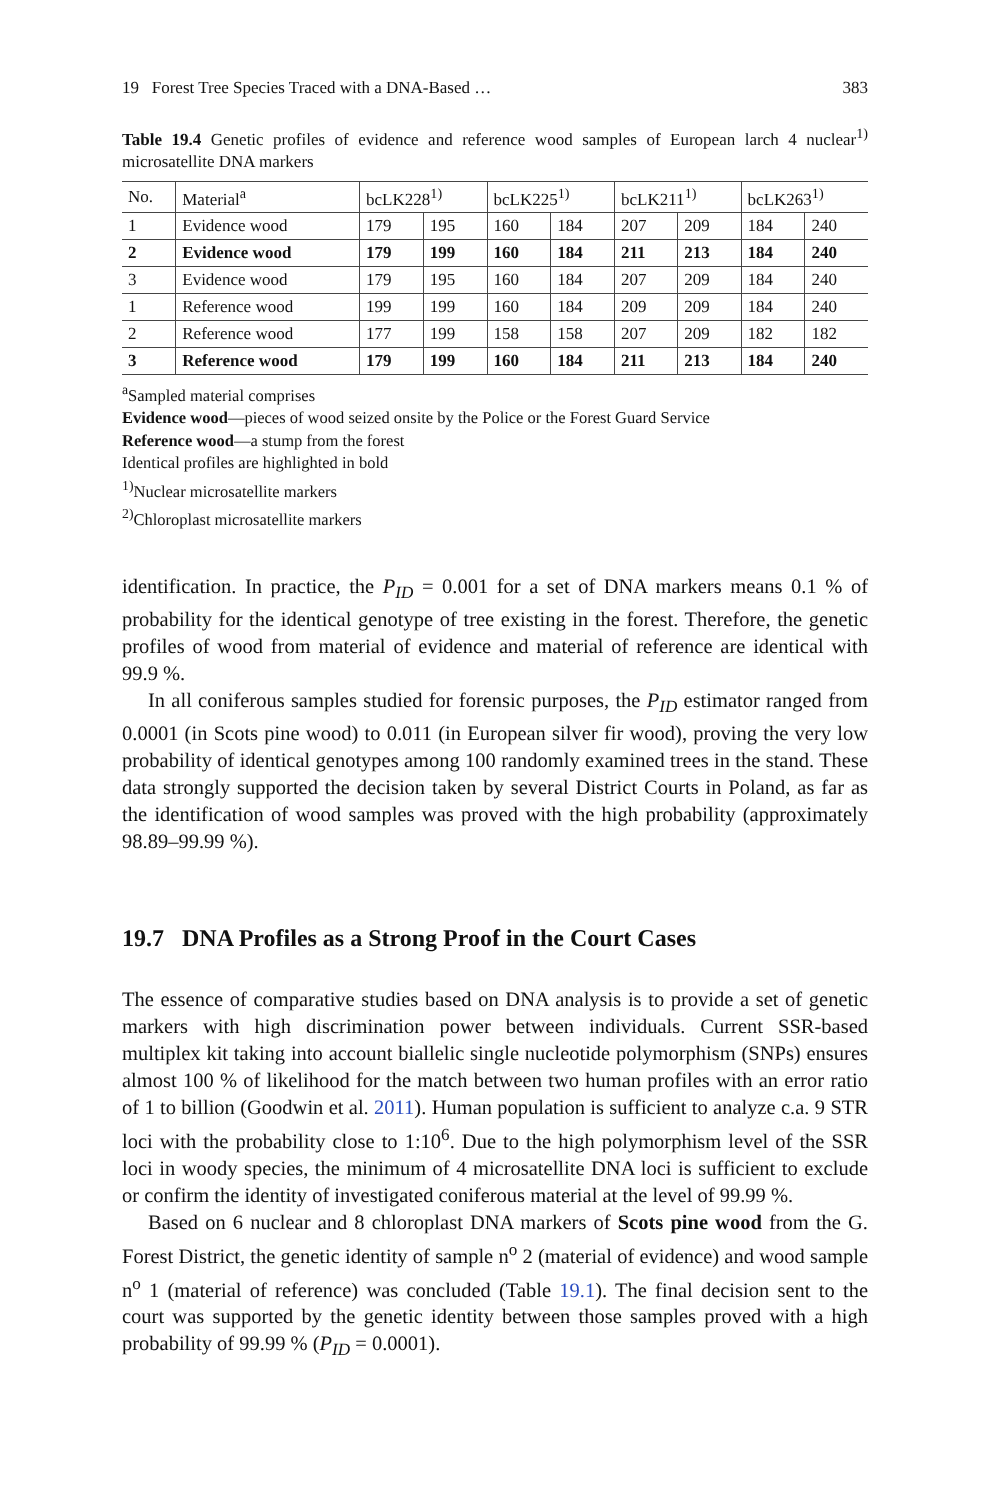19 Forest Tree Species Traced with a DNA-Based … 383
Table 19.4 Genetic profiles of evidence and reference wood samples of European larch 4 nuclear<sup>1)</sup> microsatellite DNA markers
| No. | Material<sup>a</sup> | bcLK228<sup>1)</sup> | | bcLK225<sup>1)</sup> | | bcLK211<sup>1)</sup> | | bcLK263<sup>1)</sup> | |
| --- | --- | --- | --- | --- | --- | --- | --- | --- | --- |
| 1 | Evidence wood | 179 | 195 | 160 | 184 | 207 | 209 | 184 | 240 |
| 2 | Evidence wood | 179 | 199 | 160 | 184 | 211 | 213 | 184 | 240 |
| 3 | Evidence wood | 179 | 195 | 160 | 184 | 207 | 209 | 184 | 240 |
| 1 | Reference wood | 199 | 199 | 160 | 184 | 209 | 209 | 184 | 240 |
| 2 | Reference wood | 177 | 199 | 158 | 158 | 207 | 209 | 182 | 182 |
| 3 | Reference wood | 179 | 199 | 160 | 184 | 211 | 213 | 184 | 240 |
<sup>a</sup> Sampled material comprises
Evidence wood—pieces of wood seized onsite by the Police or the Forest Guard Service
Reference wood—a stump from the forest
Identical profiles are highlighted in bold
<sup>1)</sup> Nuclear microsatellite markers
<sup>2)</sup> Chloroplast microsatellite markers
identification. In practice, the P<sub>ID</sub> = 0.001 for a set of DNA markers means 0.1 % of probability for the identical genotype of tree existing in the forest. Therefore, the genetic profiles of wood from material of evidence and material of reference are identical with 99.9 %.
In all coniferous samples studied for forensic purposes, the P<sub>ID</sub> estimator ranged from 0.0001 (in Scots pine wood) to 0.011 (in European silver fir wood), proving the very low probability of identical genotypes among 100 randomly examined trees in the stand. These data strongly supported the decision taken by several District Courts in Poland, as far as the identification of wood samples was proved with the high probability (approximately 98.89–99.99 %).
19.7 DNA Profiles as a Strong Proof in the Court Cases
The essence of comparative studies based on DNA analysis is to provide a set of genetic markers with high discrimination power between individuals. Current SSR-based multiplex kit taking into account biallelic single nucleotide polymorphism (SNPs) ensures almost 100 % of likelihood for the match between two human profiles with an error ratio of 1 to billion (Goodwin et al. 2011). Human population is sufficient to analyze c.a. 9 STR loci with the probability close to 1:10<sup>6</sup>. Due to the high polymorphism level of the SSR loci in woody species, the minimum of 4 microsatellite DNA loci is sufficient to exclude or confirm the identity of investigated coniferous material at the level of 99.99 %.
Based on 6 nuclear and 8 chloroplast DNA markers of Scots pine wood from the G. Forest District, the genetic identity of sample n<sup>o</sup> 2 (material of evidence) and wood sample n<sup>o</sup> 1 (material of reference) was concluded (Table 19.1). The final decision sent to the court was supported by the genetic identity between those samples proved with a high probability of 99.99 % (P<sub>ID</sub> = 0.0001).